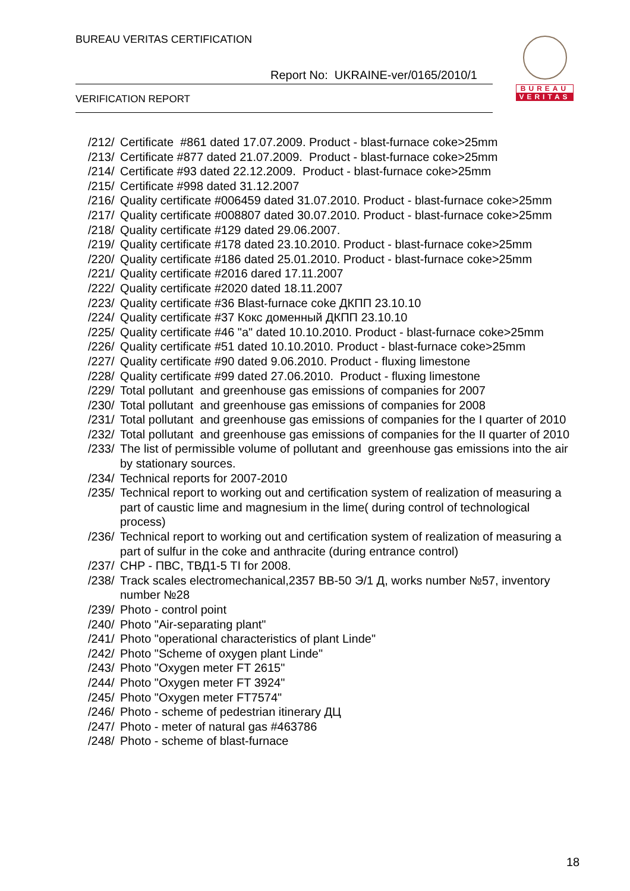BUREAU VERITAS CERTIFICATION
Report No: UKRAINE-ver/0165/2010/1
VERIFICATION REPORT
BUREAU
VERITAS
/212/ Certificate #861 dated 17.07.2009. Product - blast-furnace coke>25mm
/213/ Certificate #877 dated 21.07.2009. Product - blast-furnace coke>25mm
/214/ Certificate #93 dated 22.12.2009. Product - blast-furnace coke>25mm
/215/ Certificate #998 dated 31.12.2007
/216/ Quality certificate #006459 dated 31.07.2010. Product - blast-furnace coke>25mm
/217/ Quality certificate #008807 dated 30.07.2010. Product - blast-furnace coke>25mm
/218/ Quality certificate #129 dated 29.06.2007.
/219/ Quality certificate #178 dated 23.10.2010. Product - blast-furnace coke>25mm
/220/ Quality certificate #186 dated 25.01.2010. Product - blast-furnace coke>25mm
/221/ Quality certificate #2016 dared 17.11.2007
/222/ Quality certificate #2020 dated 18.11.2007
/223/ Quality certificate #36 Blast-furnace coke ДКПП 23.10.10
/224/ Quality certificate #37 Кокс доменный ДКПП 23.10.10
/225/ Quality certificate #46 "a" dated 10.10.2010. Product - blast-furnace coke>25mm
/226/ Quality certificate #51 dated 10.10.2010. Product - blast-furnace coke>25mm
/227/ Quality certificate #90 dated 9.06.2010. Product - fluxing limestone
/228/ Quality certificate #99 dated 27.06.2010. Product - fluxing limestone
/229/ Total pollutant and greenhouse gas emissions of companies for 2007
/230/ Total pollutant and greenhouse gas emissions of companies for 2008
/231/ Total pollutant and greenhouse gas emissions of companies for the I quarter of 2010
/232/ Total pollutant and greenhouse gas emissions of companies for the II quarter of 2010
/233/ The list of permissible volume of pollutant and greenhouse gas emissions into the air by stationary sources.
/234/ Technical reports for 2007-2010
/235/ Technical report to working out and certification system of realization of measuring a part of caustic lime and magnesium in the lime( during control of technological process)
/236/ Technical report to working out and certification system of realization of measuring a part of sulfur in the coke and anthracite (during entrance control)
/237/ CHP - ПВС, ТВД1-5 TI for 2008.
/238/ Track scales electromechanical,2357 ВВ-50 Э/1 Д, works number №57, inventory number №28
/239/ Photo - control point
/240/ Photo "Air-separating plant"
/241/ Photo "operational characteristics of plant Linde"
/242/ Photo "Scheme of oxygen plant Linde"
/243/ Photo "Oxygen meter FT 2615"
/244/ Photo "Oxygen meter FT 3924"
/245/ Photo "Oxygen meter FT7574"
/246/ Photo - scheme of pedestrian itinerary ДЦ
/247/ Photo - meter of natural gas #463786
/248/ Photo - scheme of blast-furnace
18